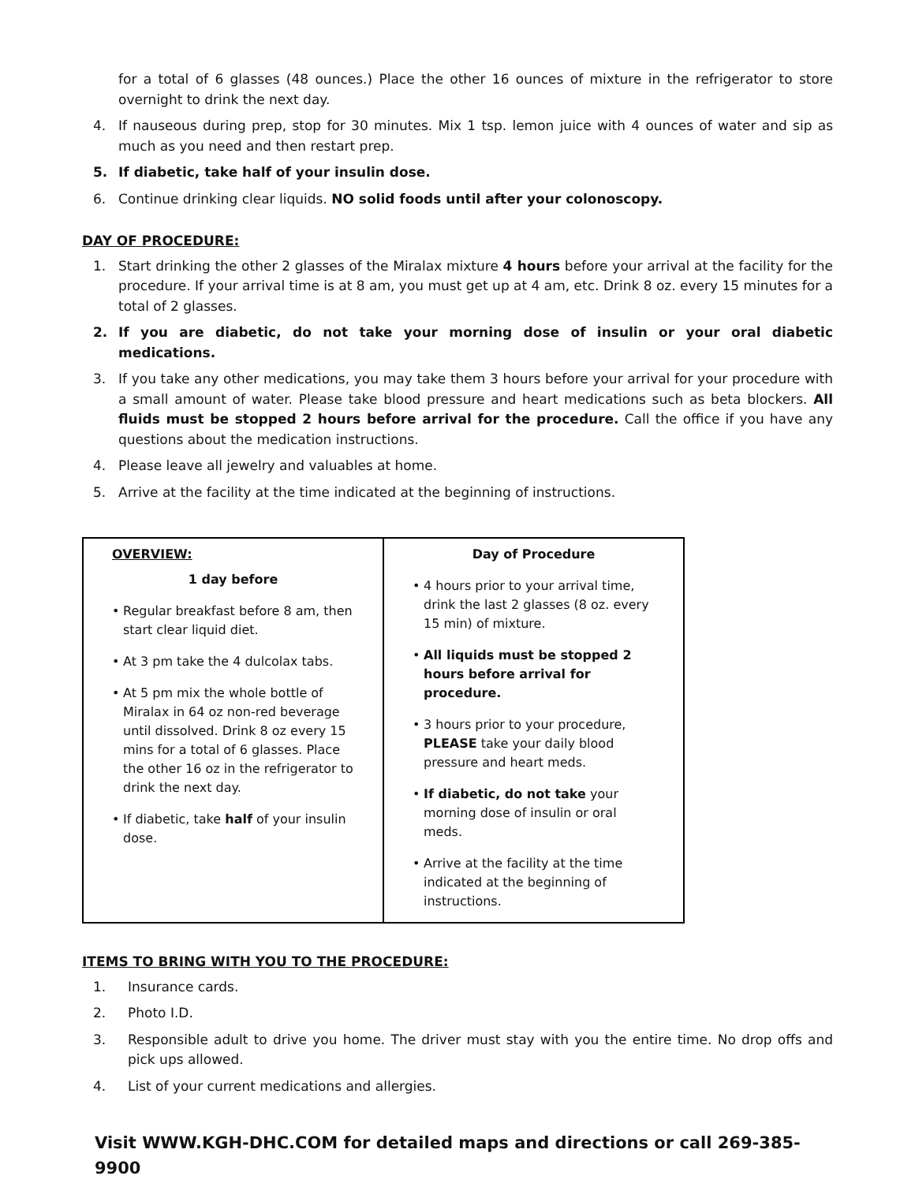for a total of 6 glasses (48 ounces.) Place the other 16 ounces of mixture in the refrigerator to store overnight to drink the next day.
4. If nauseous during prep, stop for 30 minutes. Mix 1 tsp. lemon juice with 4 ounces of water and sip as much as you need and then restart prep.
5. If diabetic, take half of your insulin dose.
6. Continue drinking clear liquids. NO solid foods until after your colonoscopy.
DAY OF PROCEDURE:
1. Start drinking the other 2 glasses of the Miralax mixture 4 hours before your arrival at the facility for the procedure. If your arrival time is at 8 am, you must get up at 4 am, etc. Drink 8 oz. every 15 minutes for a total of 2 glasses.
2. If you are diabetic, do not take your morning dose of insulin or your oral diabetic medications.
3. If you take any other medications, you may take them 3 hours before your arrival for your procedure with a small amount of water. Please take blood pressure and heart medications such as beta blockers. All fluids must be stopped 2 hours before arrival for the procedure. Call the office if you have any questions about the medication instructions.
4. Please leave all jewelry and valuables at home.
5. Arrive at the facility at the time indicated at the beginning of instructions.
| OVERVIEW: 1 day before • Regular breakfast before 8 am, then start clear liquid diet. • At 3 pm take the 4 dulcolax tabs. • At 5 pm mix the whole bottle of Miralax in 64 oz non-red beverage until dissolved. Drink 8 oz every 15 mins for a total of 6 glasses. Place the other 16 oz in the refrigerator to drink the next day. • If diabetic, take half of your insulin dose. | Day of Procedure • 4 hours prior to your arrival time, drink the last 2 glasses (8 oz. every 15 min) of mixture. • All liquids must be stopped 2 hours before arrival for procedure. • 3 hours prior to your procedure, PLEASE take your daily blood pressure and heart meds. • If diabetic, do not take your morning dose of insulin or oral meds. • Arrive at the facility at the time indicated at the beginning of instructions. |
ITEMS TO BRING WITH YOU TO THE PROCEDURE:
1. Insurance cards.
2. Photo I.D.
3. Responsible adult to drive you home. The driver must stay with you the entire time. No drop offs and pick ups allowed.
4. List of your current medications and allergies.
Visit WWW.KGH-DHC.COM for detailed maps and directions or call 269-385-9900